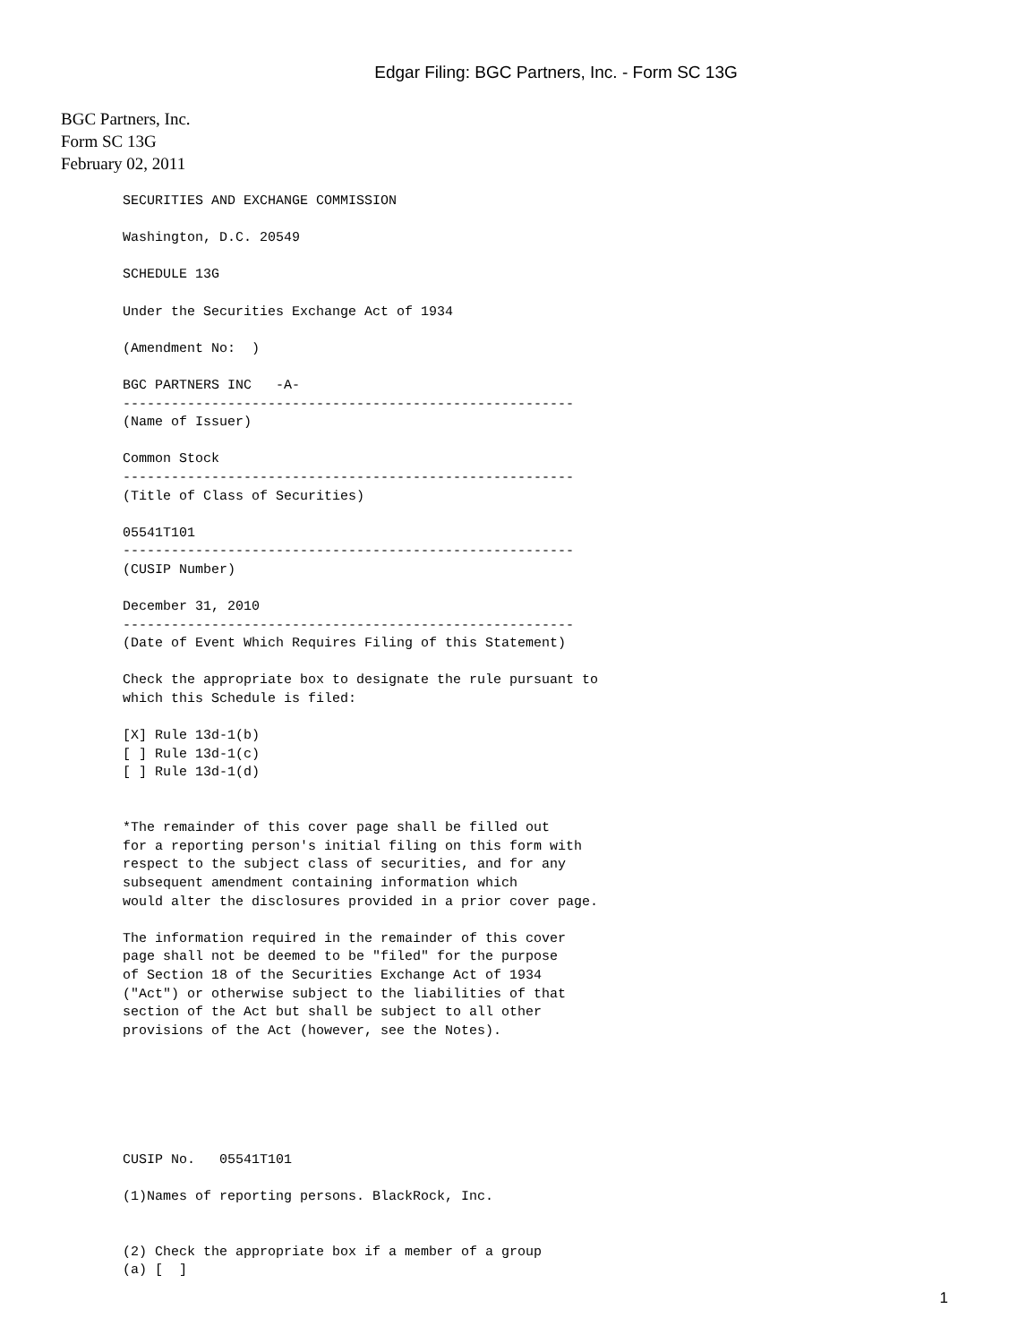Edgar Filing: BGC Partners, Inc. - Form SC 13G
BGC Partners, Inc.
Form SC 13G
February 02, 2011
SECURITIES AND EXCHANGE COMMISSION

Washington, D.C. 20549

SCHEDULE 13G

Under the Securities Exchange Act of 1934

(Amendment No:  )

BGC PARTNERS INC   -A-
--------------------------------------------------------
(Name of Issuer)

Common Stock
--------------------------------------------------------
(Title of Class of Securities)

05541T101
--------------------------------------------------------
(CUSIP Number)

December 31, 2010
--------------------------------------------------------
(Date of Event Which Requires Filing of this Statement)

Check the appropriate box to designate the rule pursuant to
which this Schedule is filed:

[X] Rule 13d-1(b)
[ ] Rule 13d-1(c)
[ ] Rule 13d-1(d)


*The remainder of this cover page shall be filled out
for a reporting person's initial filing on this form with
respect to the subject class of securities, and for any
subsequent amendment containing information which
would alter the disclosures provided in a prior cover page.

The information required in the remainder of this cover
page shall not be deemed to be "filed" for the purpose
of Section 18 of the Securities Exchange Act of 1934
("Act") or otherwise subject to the liabilities of that
section of the Act but shall be subject to all other
provisions of the Act (however, see the Notes).






CUSIP No.   05541T101

(1)Names of reporting persons. BlackRock, Inc.


(2) Check the appropriate box if a member of a group
(a) [  ]
1